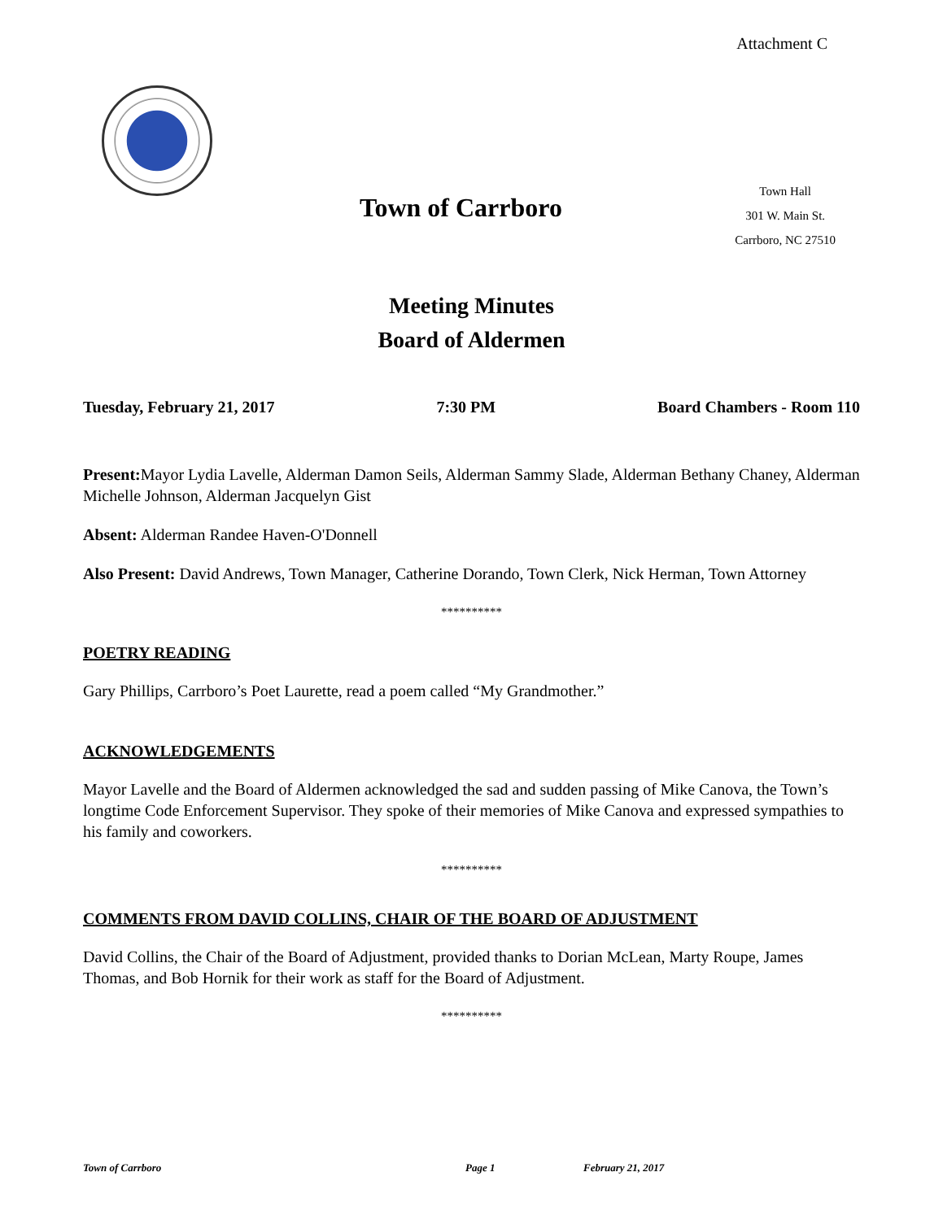Attachment C
Town of Carrboro
Town Hall
301 W. Main St.
Carrboro, NC 27510
Meeting Minutes
Board of Aldermen
Tuesday, February 21, 2017 7:30 PM Board Chambers - Room 110
Present: Mayor Lydia Lavelle, Alderman Damon Seils, Alderman Sammy Slade, Alderman Bethany Chaney, Alderman Michelle Johnson, Alderman Jacquelyn Gist
Absent: Alderman Randee Haven-O'Donnell
Also Present: David Andrews, Town Manager, Catherine Dorando, Town Clerk, Nick Herman, Town Attorney
**********
POETRY READING
Gary Phillips, Carrboro’s Poet Laurette, read a poem called “My Grandmother.”
ACKNOWLEDGEMENTS
Mayor Lavelle and the Board of Aldermen acknowledged the sad and sudden passing of Mike Canova, the Town’s longtime Code Enforcement Supervisor. They spoke of their memories of Mike Canova and expressed sympathies to his family and coworkers.
**********
COMMENTS FROM DAVID COLLINS, CHAIR OF THE BOARD OF ADJUSTMENT
David Collins, the Chair of the Board of Adjustment, provided thanks to Dorian McLean, Marty Roupe, James Thomas, and Bob Hornik for their work as staff for the Board of Adjustment.
**********
Town of Carrboro Page 1 February 21, 2017